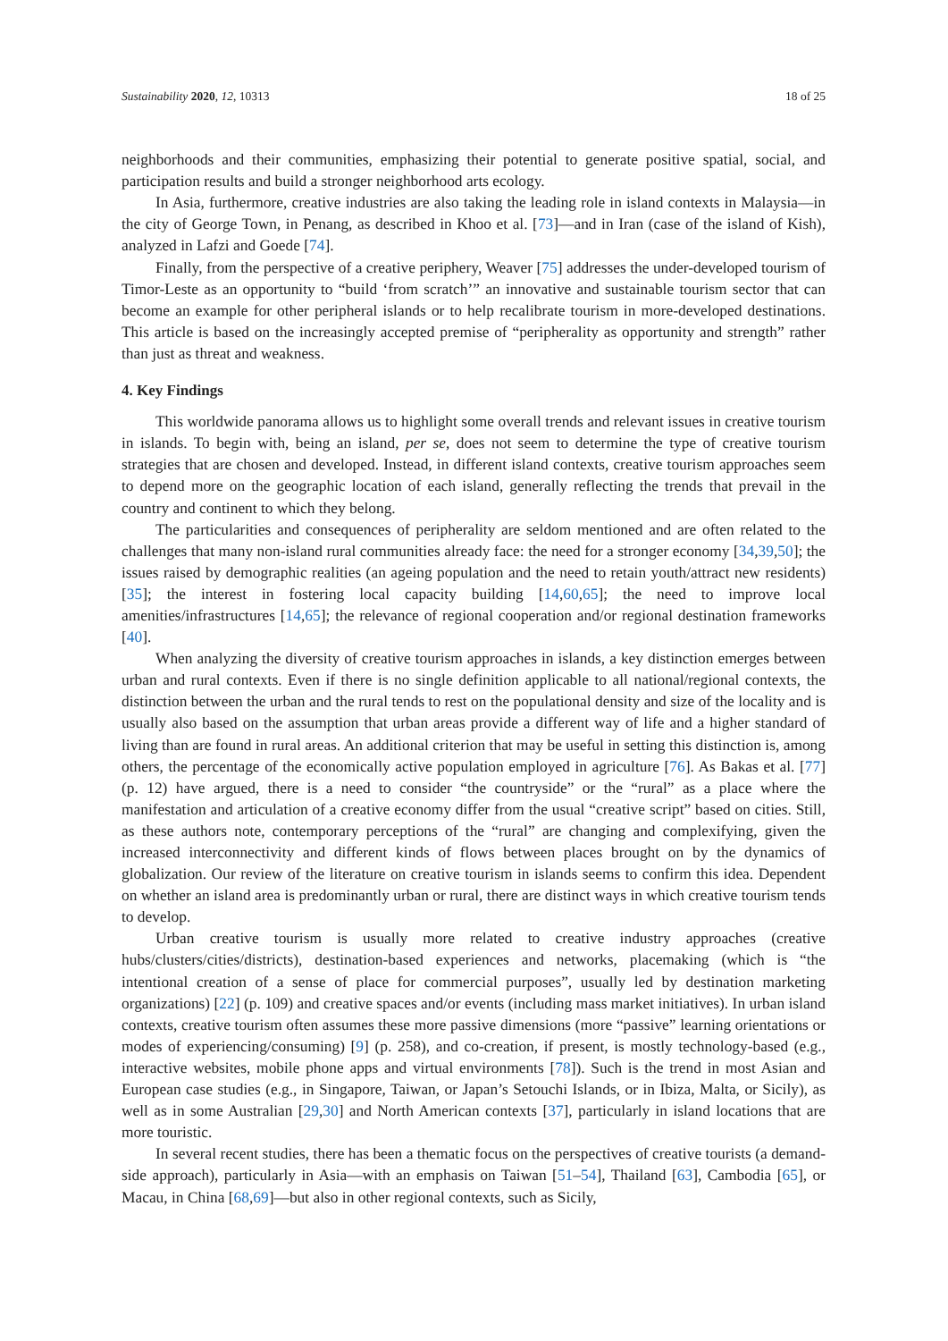Sustainability 2020, 12, 10313 18 of 25
neighborhoods and their communities, emphasizing their potential to generate positive spatial, social, and participation results and build a stronger neighborhood arts ecology.
In Asia, furthermore, creative industries are also taking the leading role in island contexts in Malaysia—in the city of George Town, in Penang, as described in Khoo et al. [73]—and in Iran (case of the island of Kish), analyzed in Lafzi and Goede [74].
Finally, from the perspective of a creative periphery, Weaver [75] addresses the under-developed tourism of Timor-Leste as an opportunity to “build ‘from scratch’” an innovative and sustainable tourism sector that can become an example for other peripheral islands or to help recalibrate tourism in more-developed destinations. This article is based on the increasingly accepted premise of “peripherality as opportunity and strength” rather than just as threat and weakness.
4. Key Findings
This worldwide panorama allows us to highlight some overall trends and relevant issues in creative tourism in islands. To begin with, being an island, per se, does not seem to determine the type of creative tourism strategies that are chosen and developed. Instead, in different island contexts, creative tourism approaches seem to depend more on the geographic location of each island, generally reflecting the trends that prevail in the country and continent to which they belong.
The particularities and consequences of peripherality are seldom mentioned and are often related to the challenges that many non-island rural communities already face: the need for a stronger economy [34,39,50]; the issues raised by demographic realities (an ageing population and the need to retain youth/attract new residents) [35]; the interest in fostering local capacity building [14,60,65]; the need to improve local amenities/infrastructures [14,65]; the relevance of regional cooperation and/or regional destination frameworks [40].
When analyzing the diversity of creative tourism approaches in islands, a key distinction emerges between urban and rural contexts. Even if there is no single definition applicable to all national/regional contexts, the distinction between the urban and the rural tends to rest on the populational density and size of the locality and is usually also based on the assumption that urban areas provide a different way of life and a higher standard of living than are found in rural areas. An additional criterion that may be useful in setting this distinction is, among others, the percentage of the economically active population employed in agriculture [76]. As Bakas et al. [77] (p. 12) have argued, there is a need to consider “the countryside” or the “rural” as a place where the manifestation and articulation of a creative economy differ from the usual “creative script” based on cities. Still, as these authors note, contemporary perceptions of the “rural” are changing and complexifying, given the increased interconnectivity and different kinds of flows between places brought on by the dynamics of globalization. Our review of the literature on creative tourism in islands seems to confirm this idea. Dependent on whether an island area is predominantly urban or rural, there are distinct ways in which creative tourism tends to develop.
Urban creative tourism is usually more related to creative industry approaches (creative hubs/clusters/cities/districts), destination-based experiences and networks, placemaking (which is “the intentional creation of a sense of place for commercial purposes”, usually led by destination marketing organizations) [22] (p. 109) and creative spaces and/or events (including mass market initiatives). In urban island contexts, creative tourism often assumes these more passive dimensions (more “passive” learning orientations or modes of experiencing/consuming) [9] (p. 258), and co-creation, if present, is mostly technology-based (e.g., interactive websites, mobile phone apps and virtual environments [78]). Such is the trend in most Asian and European case studies (e.g., in Singapore, Taiwan, or Japan’s Setouchi Islands, or in Ibiza, Malta, or Sicily), as well as in some Australian [29,30] and North American contexts [37], particularly in island locations that are more touristic.
In several recent studies, there has been a thematic focus on the perspectives of creative tourists (a demand-side approach), particularly in Asia—with an emphasis on Taiwan [51–54], Thailand [63], Cambodia [65], or Macau, in China [68,69]—but also in other regional contexts, such as Sicily,